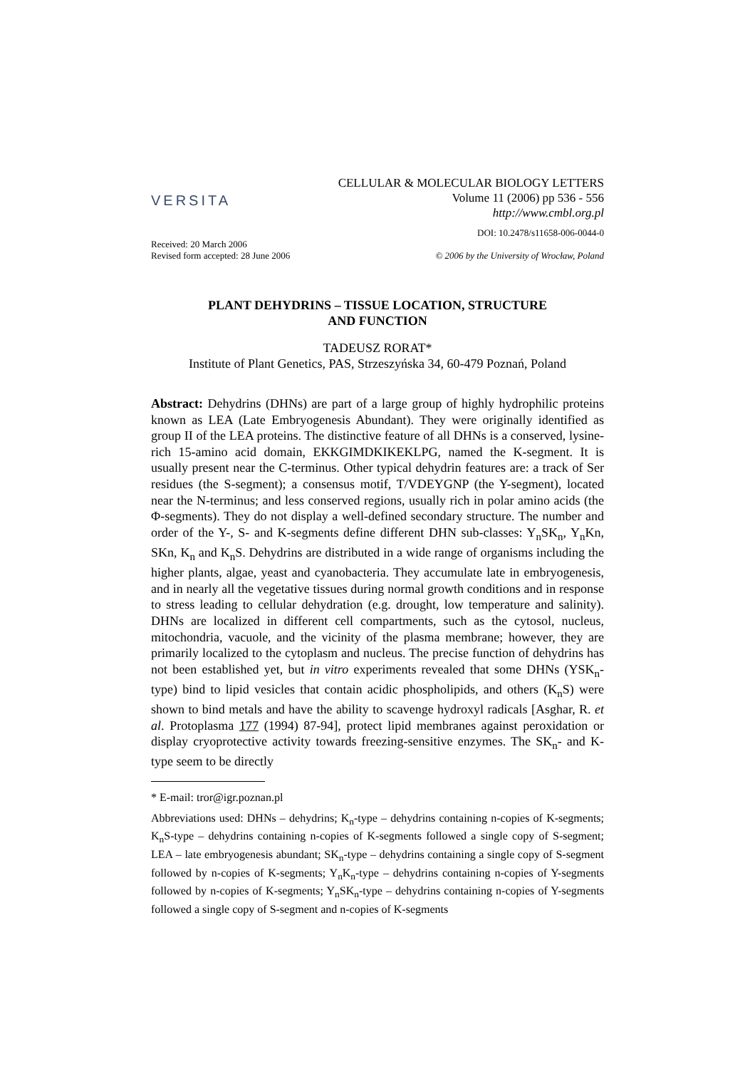VERSITA
CELLULAR & MOLECULAR BIOLOGY LETTERS
Volume 11 (2006) pp 536 - 556
http://www.cmbl.org.pl
DOI: 10.2478/s11658-006-0044-0
Received: 20 March 2006
Revised form accepted: 28 June 2006
© 2006 by the University of Wrocław, Poland
PLANT DEHYDRINS – TISSUE LOCATION, STRUCTURE
AND FUNCTION
TADEUSZ RORAT*
Institute of Plant Genetics, PAS, Strzeszyńska 34, 60-479 Poznań, Poland
Abstract: Dehydrins (DHNs) are part of a large group of highly hydrophilic proteins known as LEA (Late Embryogenesis Abundant). They were originally identified as group II of the LEA proteins. The distinctive feature of all DHNs is a conserved, lysine-rich 15-amino acid domain, EKKGIMDKIKEKLPG, named the K-segment. It is usually present near the C-terminus. Other typical dehydrin features are: a track of Ser residues (the S-segment); a consensus motif, T/VDEYGNP (the Y-segment), located near the N-terminus; and less conserved regions, usually rich in polar amino acids (the Φ-segments). They do not display a well-defined secondary structure. The number and order of the Y-, S- and K-segments define different DHN sub-classes: Y<sub>n</sub>SK<sub>n</sub>, Y<sub>n</sub>Kn, SKn, K<sub>n</sub> and K<sub>n</sub>S. Dehydrins are distributed in a wide range of organisms including the higher plants, algae, yeast and cyanobacteria. They accumulate late in embryogenesis, and in nearly all the vegetative tissues during normal growth conditions and in response to stress leading to cellular dehydration (e.g. drought, low temperature and salinity). DHNs are localized in different cell compartments, such as the cytosol, nucleus, mitochondria, vacuole, and the vicinity of the plasma membrane; however, they are primarily localized to the cytoplasm and nucleus. The precise function of dehydrins has not been established yet, but in vitro experiments revealed that some DHNs (YSK<sub>n</sub>-type) bind to lipid vesicles that contain acidic phospholipids, and others (K<sub>n</sub>S) were shown to bind metals and have the ability to scavenge hydroxyl radicals [Asghar, R. et al. Protoplasma 177 (1994) 87-94], protect lipid membranes against peroxidation or display cryoprotective activity towards freezing-sensitive enzymes. The SK<sub>n</sub>- and K-type seem to be directly
* E-mail: tror@igr.poznan.pl
Abbreviations used: DHNs – dehydrins; K<sub>n</sub>-type – dehydrins containing n-copies of K-segments; K<sub>n</sub>S-type – dehydrins containing n-copies of K-segments followed a single copy of S-segment; LEA – late embryogenesis abundant; SK<sub>n</sub>-type – dehydrins containing a single copy of S-segment followed by n-copies of K-segments; Y<sub>n</sub>K<sub>n</sub>-type – dehydrins containing n-copies of Y-segments followed by n-copies of K-segments; Y<sub>n</sub>SK<sub>n</sub>-type – dehydrins containing n-copies of Y-segments followed a single copy of S-segment and n-copies of K-segments